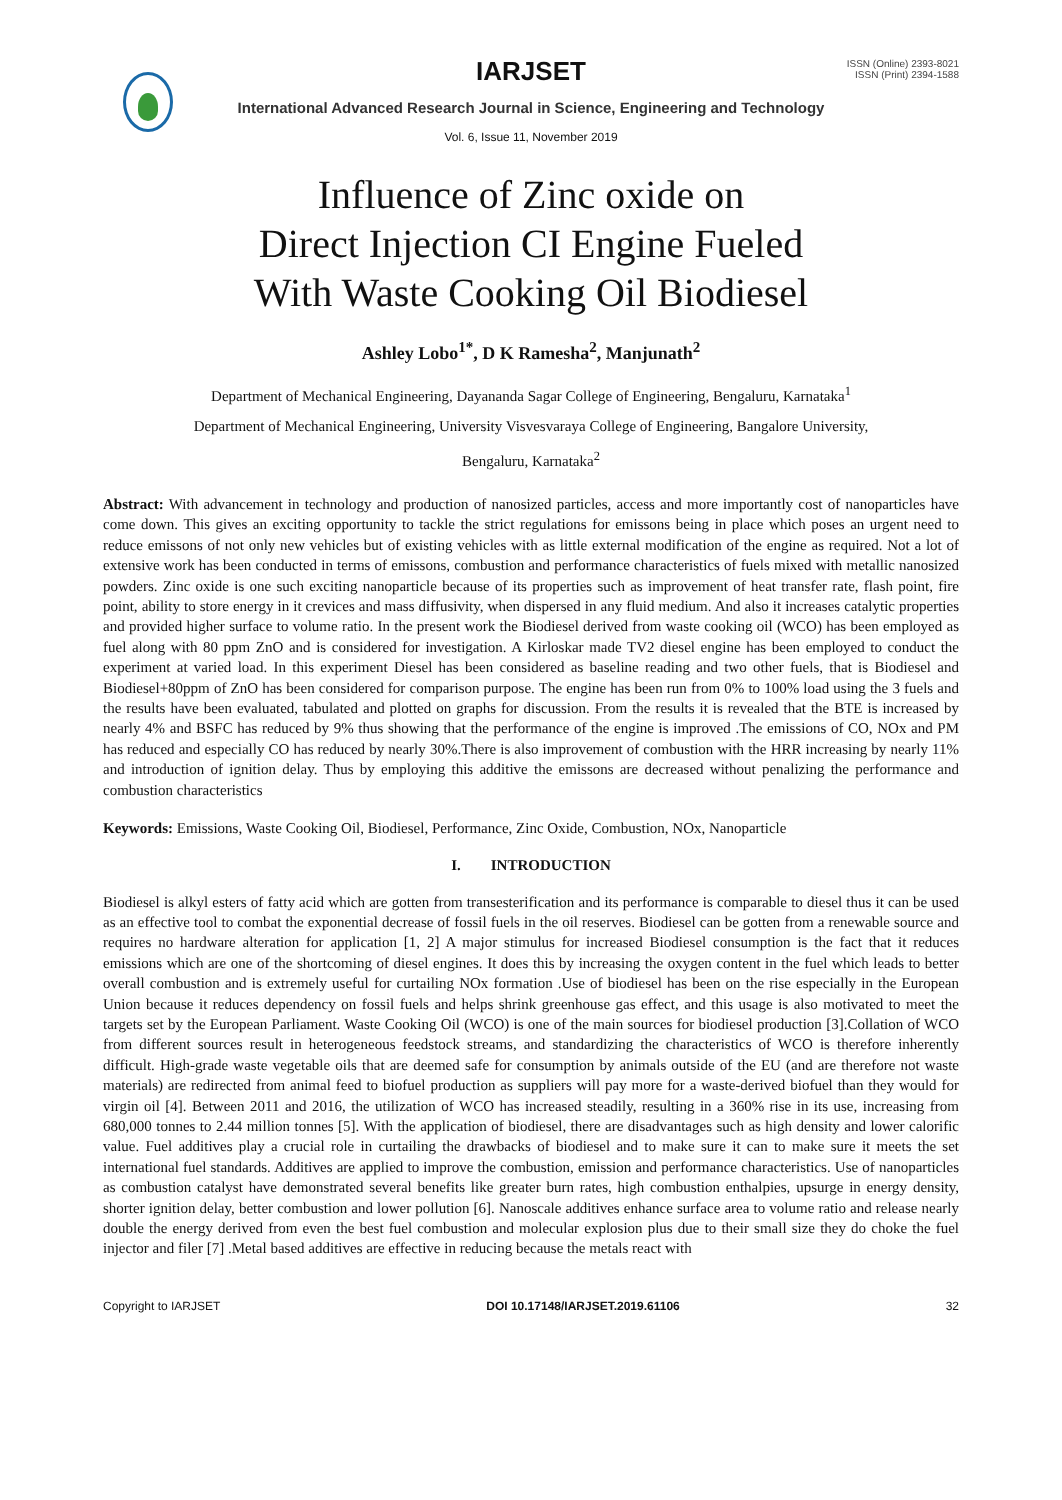IARJSET
ISSN (Online) 2393-8021
ISSN (Print) 2394-1588
International Advanced Research Journal in Science, Engineering and Technology
Vol. 6, Issue 11, November 2019
Influence of Zinc oxide on
Direct Injection CI Engine Fueled
With Waste Cooking Oil Biodiesel
Ashley Lobo<sup>1*</sup>, D K Ramesha<sup>2</sup>, Manjunath<sup>2</sup>
Department of Mechanical Engineering, Dayananda Sagar College of Engineering, Bengaluru, Karnataka<sup>1</sup>
Department of Mechanical Engineering, University Visvesvaraya College of Engineering, Bangalore University,
Bengaluru, Karnataka<sup>2</sup>
Abstract: With advancement in technology and production of nanosized particles, access and more importantly cost of nanoparticles have come down. This gives an exciting opportunity to tackle the strict regulations for emissons being in place which poses an urgent need to reduce emissons of not only new vehicles but of existing vehicles with as little external modification of the engine as required. Not a lot of extensive work has been conducted in terms of emissons, combustion and performance characteristics of fuels mixed with metallic nanosized powders. Zinc oxide is one such exciting nanoparticle because of its properties such as improvement of heat transfer rate, flash point, fire point, ability to store energy in it crevices and mass diffusivity, when dispersed in any fluid medium. And also it increases catalytic properties and provided higher surface to volume ratio. In the present work the Biodiesel derived from waste cooking oil (WCO) has been employed as fuel along with 80 ppm ZnO and is considered for investigation. A Kirloskar made TV2 diesel engine has been employed to conduct the experiment at varied load. In this experiment Diesel has been considered as baseline reading and two other fuels, that is Biodiesel and Biodiesel+80ppm of ZnO has been considered for comparison purpose. The engine has been run from 0% to 100% load using the 3 fuels and the results have been evaluated, tabulated and plotted on graphs for discussion. From the results it is revealed that the BTE is increased by nearly 4% and BSFC has reduced by 9% thus showing that the performance of the engine is improved .The emissions of CO, NOx and PM has reduced and especially CO has reduced by nearly 30%.There is also improvement of combustion with the HRR increasing by nearly 11% and introduction of ignition delay. Thus by employing this additive the emissons are decreased without penalizing the performance and combustion characteristics
Keywords: Emissions, Waste Cooking Oil, Biodiesel, Performance, Zinc Oxide, Combustion, NOx, Nanoparticle
I. INTRODUCTION
Biodiesel is alkyl esters of fatty acid which are gotten from transesterification and its performance is comparable to diesel thus it can be used as an effective tool to combat the exponential decrease of fossil fuels in the oil reserves. Biodiesel can be gotten from a renewable source and requires no hardware alteration for application [1, 2] A major stimulus for increased Biodiesel consumption is the fact that it reduces emissions which are one of the shortcoming of diesel engines. It does this by increasing the oxygen content in the fuel which leads to better overall combustion and is extremely useful for curtailing NOx formation .Use of biodiesel has been on the rise especially in the European Union because it reduces dependency on fossil fuels and helps shrink greenhouse gas effect, and this usage is also motivated to meet the targets set by the European Parliament. Waste Cooking Oil (WCO) is one of the main sources for biodiesel production [3].Collation of WCO from different sources result in heterogeneous feedstock streams, and standardizing the characteristics of WCO is therefore inherently difficult. High-grade waste vegetable oils that are deemed safe for consumption by animals outside of the EU (and are therefore not waste materials) are redirected from animal feed to biofuel production as suppliers will pay more for a waste-derived biofuel than they would for virgin oil [4]. Between 2011 and 2016, the utilization of WCO has increased steadily, resulting in a 360% rise in its use, increasing from 680,000 tonnes to 2.44 million tonnes [5]. With the application of biodiesel, there are disadvantages such as high density and lower calorific value. Fuel additives play a crucial role in curtailing the drawbacks of biodiesel and to make sure it can to make sure it meets the set international fuel standards. Additives are applied to improve the combustion, emission and performance characteristics. Use of nanoparticles as combustion catalyst have demonstrated several benefits like greater burn rates, high combustion enthalpies, upsurge in energy density, shorter ignition delay, better combustion and lower pollution [6]. Nanoscale additives enhance surface area to volume ratio and release nearly double the energy derived from even the best fuel combustion and molecular explosion plus due to their small size they do choke the fuel injector and filer [7] .Metal based additives are effective in reducing because the metals react with
Copyright to IARJSET DOI 10.17148/IARJSET.2019.61106 32